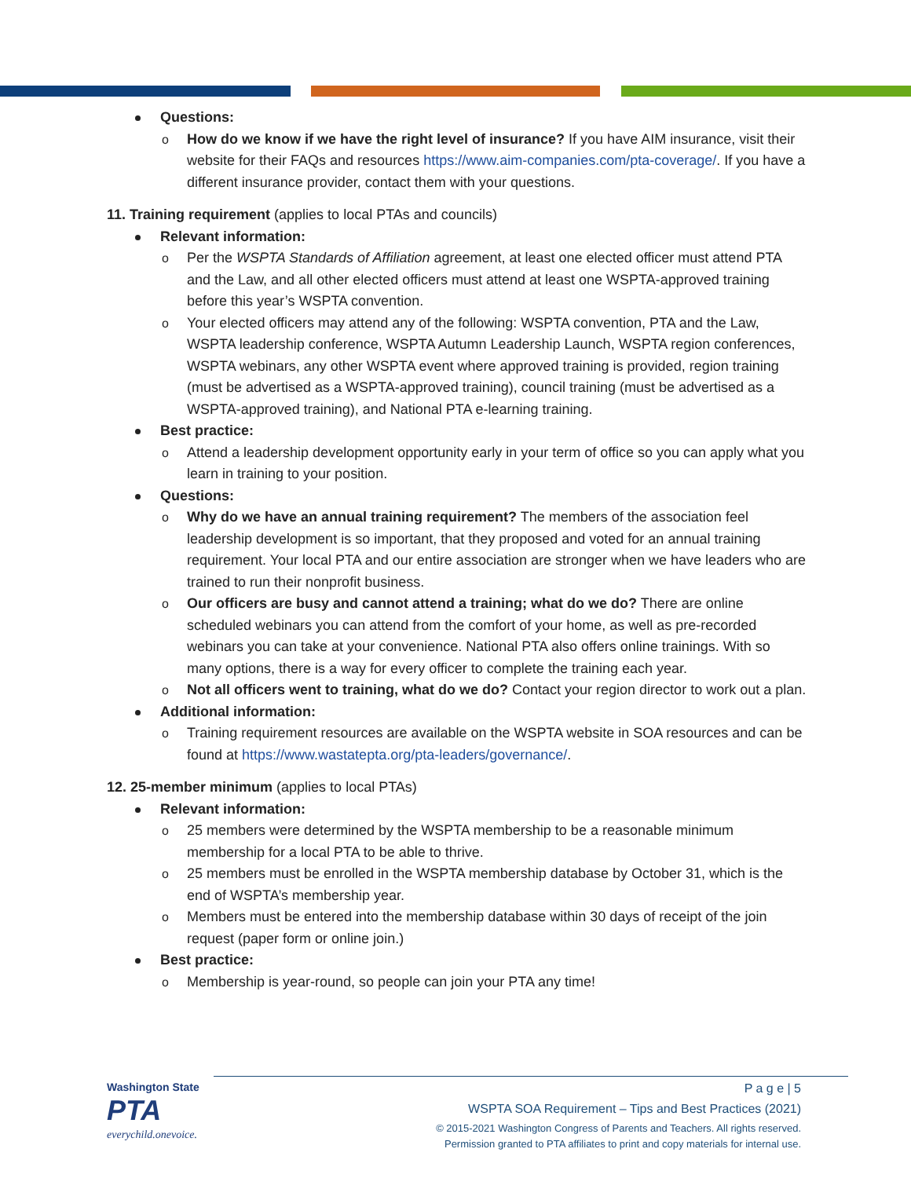Questions:
o How do we know if we have the right level of insurance? If you have AIM insurance, visit their website for their FAQs and resources https://www.aim-companies.com/pta-coverage/. If you have a different insurance provider, contact them with your questions.
11. Training requirement (applies to local PTAs and councils)
Relevant information:
o Per the WSPTA Standards of Affiliation agreement, at least one elected officer must attend PTA and the Law, and all other elected officers must attend at least one WSPTA-approved training before this year’s WSPTA convention.
o Your elected officers may attend any of the following: WSPTA convention, PTA and the Law, WSPTA leadership conference, WSPTA Autumn Leadership Launch, WSPTA region conferences, WSPTA webinars, any other WSPTA event where approved training is provided, region training (must be advertised as a WSPTA-approved training), council training (must be advertised as a WSPTA-approved training), and National PTA e-learning training.
Best practice:
o Attend a leadership development opportunity early in your term of office so you can apply what you learn in training to your position.
Questions:
o Why do we have an annual training requirement? The members of the association feel leadership development is so important, that they proposed and voted for an annual training requirement. Your local PTA and our entire association are stronger when we have leaders who are trained to run their nonprofit business.
o Our officers are busy and cannot attend a training; what do we do? There are online scheduled webinars you can attend from the comfort of your home, as well as pre-recorded webinars you can take at your convenience. National PTA also offers online trainings. With so many options, there is a way for every officer to complete the training each year.
o Not all officers went to training, what do we do? Contact your region director to work out a plan.
Additional information:
o Training requirement resources are available on the WSPTA website in SOA resources and can be found at https://www.wastatepta.org/pta-leaders/governance/.
12. 25-member minimum (applies to local PTAs)
Relevant information:
o 25 members were determined by the WSPTA membership to be a reasonable minimum membership for a local PTA to be able to thrive.
o 25 members must be enrolled in the WSPTA membership database by October 31, which is the end of WSPTA’s membership year.
o Members must be entered into the membership database within 30 days of receipt of the join request (paper form or online join.)
Best practice:
o Membership is year-round, so people can join your PTA any time!
Washington State
PTA
everychild.onevoice.
P a g e | 5
WSPTA SOA Requirement – Tips and Best Practices (2021)
© 2015-2021 Washington Congress of Parents and Teachers. All rights reserved.
Permission granted to PTA affiliates to print and copy materials for internal use.